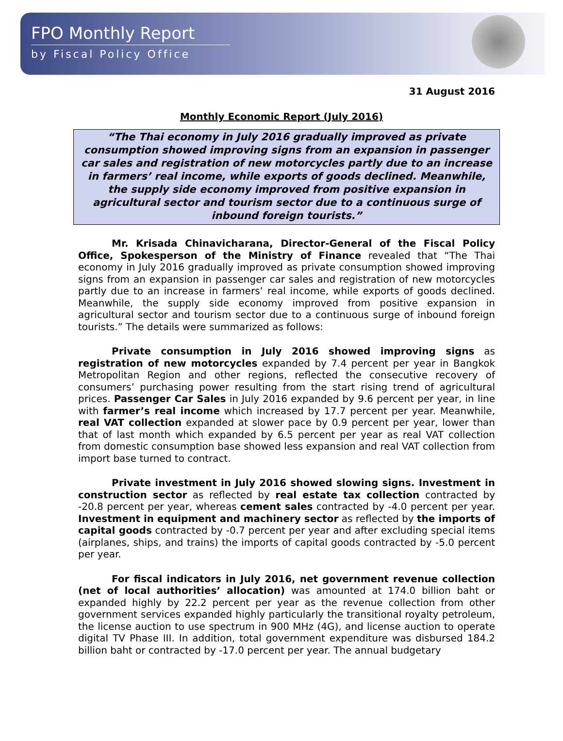FPO Monthly Report
by Fiscal Policy Office
31 August 2016
Monthly Economic Report (July 2016)
“The Thai economy in July 2016 gradually improved as private consumption showed improving signs from an expansion in passenger car sales and registration of new motorcycles partly due to an increase in farmers’ real income, while exports of goods declined. Meanwhile, the supply side economy improved from positive expansion in agricultural sector and tourism sector due to a continuous surge of inbound foreign tourists.”
Mr. Krisada Chinavicharana, Director-General of the Fiscal Policy Office, Spokesperson of the Ministry of Finance revealed that “The Thai economy in July 2016 gradually improved as private consumption showed improving signs from an expansion in passenger car sales and registration of new motorcycles partly due to an increase in farmers’ real income, while exports of goods declined. Meanwhile, the supply side economy improved from positive expansion in agricultural sector and tourism sector due to a continuous surge of inbound foreign tourists.” The details were summarized as follows:
Private consumption in July 2016 showed improving signs as registration of new motorcycles expanded by 7.4 percent per year in Bangkok Metropolitan Region and other regions, reflected the consecutive recovery of consumers’ purchasing power resulting from the start rising trend of agricultural prices. Passenger Car Sales in July 2016 expanded by 9.6 percent per year, in line with farmer’s real income which increased by 17.7 percent per year. Meanwhile, real VAT collection expanded at slower pace by 0.9 percent per year, lower than that of last month which expanded by 6.5 percent per year as real VAT collection from domestic consumption base showed less expansion and real VAT collection from import base turned to contract.
Private investment in July 2016 showed slowing signs. Investment in construction sector as reflected by real estate tax collection contracted by -20.8 percent per year, whereas cement sales contracted by -4.0 percent per year. Investment in equipment and machinery sector as reflected by the imports of capital goods contracted by -0.7 percent per year and after excluding special items (airplanes, ships, and trains) the imports of capital goods contracted by -5.0 percent per year.
For fiscal indicators in July 2016, net government revenue collection (net of local authorities’ allocation) was amounted at 174.0 billion baht or expanded highly by 22.2 percent per year as the revenue collection from other government services expanded highly particularly the transitional royalty petroleum, the license auction to use spectrum in 900 MHz (4G), and license auction to operate digital TV Phase III. In addition, total government expenditure was disbursed 184.2 billion baht or contracted by -17.0 percent per year. The annual budgetary